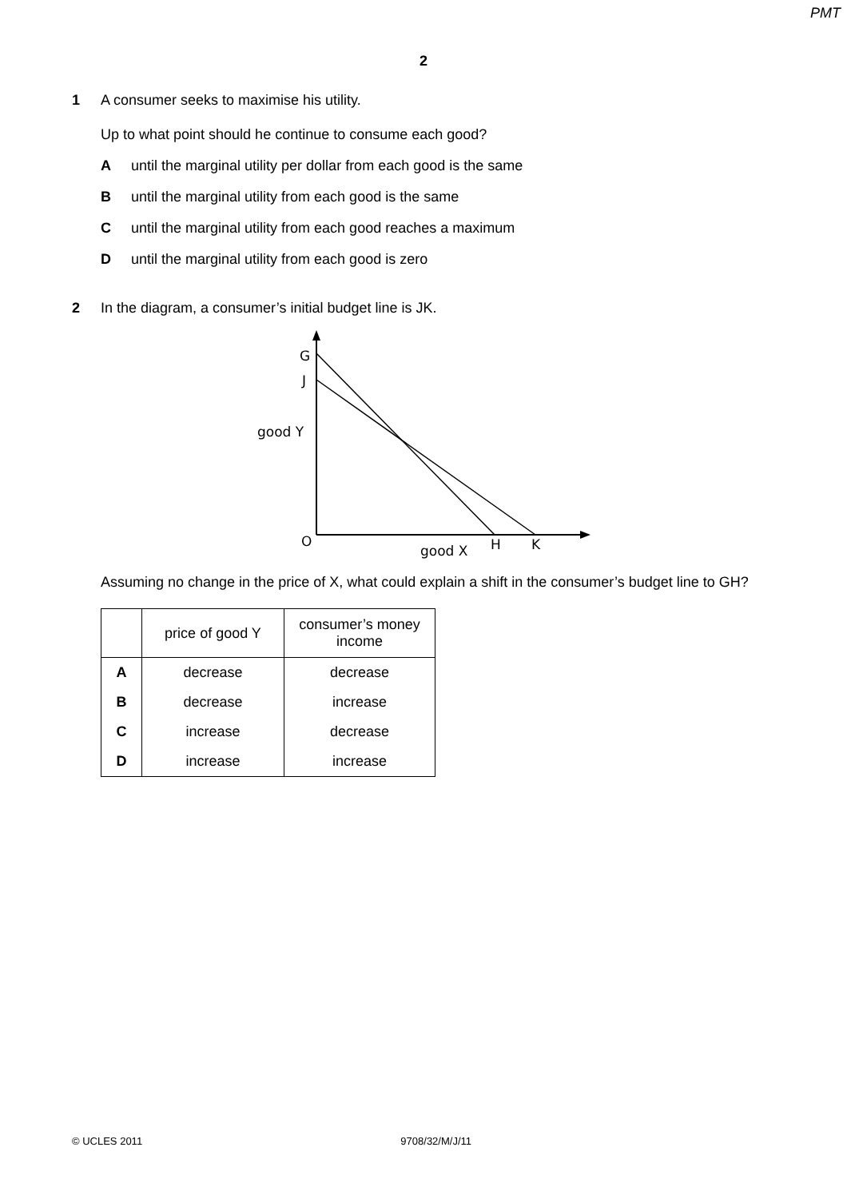PMT
2
1 A consumer seeks to maximise his utility.
Up to what point should he continue to consume each good?
Auntil the marginal utility per dollar from each good is the same
Buntil the marginal utility from each good is the same
Cuntil the marginal utility from each good reaches a maximum
Duntil the marginal utility from each good is zero
2 In the diagram, a consumer’s initial budget line is JK.
G
J
good Y
O
good X
H
K
Assuming no change in the price of X, what could explain a shift in the consumer’s budget line to GH?
| | price of good Y | consumer’s money income |
| --- | --- | --- |
| A | decrease | decrease |
| B | decrease | increase |
| C | increase | decrease |
| D | increase | increase |
© UCLES 2011 9708/32/M/J/11